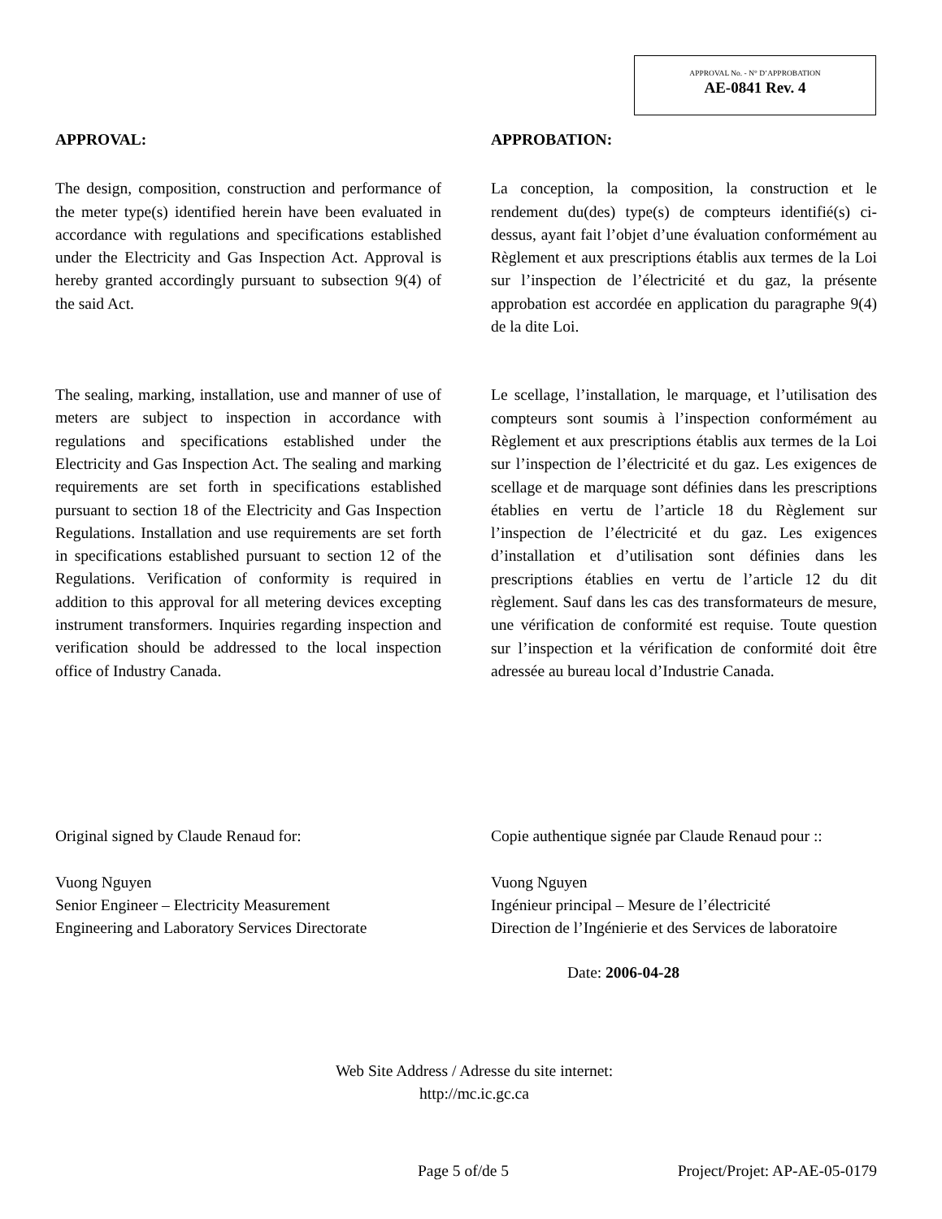APPROVAL No. - N° D’APPROBATION
AE-0841 Rev. 4
APPROVAL:
The design, composition, construction and performance of the meter type(s) identified herein have been evaluated in accordance with regulations and specifications established under the Electricity and Gas Inspection Act. Approval is hereby granted accordingly pursuant to subsection 9(4) of the said Act.
The sealing, marking, installation, use and manner of use of meters are subject to inspection in accordance with regulations and specifications established under the Electricity and Gas Inspection Act. The sealing and marking requirements are set forth in specifications established pursuant to section 18 of the Electricity and Gas Inspection Regulations. Installation and use requirements are set forth in specifications established pursuant to section 12 of the Regulations. Verification of conformity is required in addition to this approval for all metering devices excepting instrument transformers. Inquiries regarding inspection and verification should be addressed to the local inspection office of Industry Canada.
APPROBATION:
La conception, la composition, la construction et le rendement du(des) type(s) de compteurs identifié(s) ci-dessus, ayant fait l’objet d’une évaluation conformément au Règlement et aux prescriptions établis aux termes de la Loi sur l’inspection de l’électricité et du gaz, la présente approbation est accordée en application du paragraphe 9(4) de la dite Loi.
Le scellage, l’installation, le marquage, et l’utilisation des compteurs sont soumis à l’inspection conformément au Règlement et aux prescriptions établis aux termes de la Loi sur l’inspection de l’électricité et du gaz. Les exigences de scellage et de marquage sont définies dans les prescriptions établies en vertu de l’article 18 du Règlement sur l’inspection de l’électricité et du gaz. Les exigences d’installation et d’utilisation sont définies dans les prescriptions établies en vertu de l’article 12 du dit règlement. Sauf dans les cas des transformateurs de mesure, une vérification de conformité est requise. Toute question sur l’inspection et la vérification de conformité doit être adressée au bureau local d’Industrie Canada.
Original signed by Claude Renaud for:
Vuong Nguyen
Senior Engineer – Electricity Measurement
Engineering and Laboratory Services Directorate
Copie authentique signée par Claude Renaud pour ::
Vuong Nguyen
Ingénieur principal – Mesure de l’électricité
Direction de l’Ingénierie et des Services de laboratoire
Date: 2006-04-28
Web Site Address / Adresse du site internet:
http://mc.ic.gc.ca
Page 5 of/de 5 Project/Projet: AP-AE-05-0179